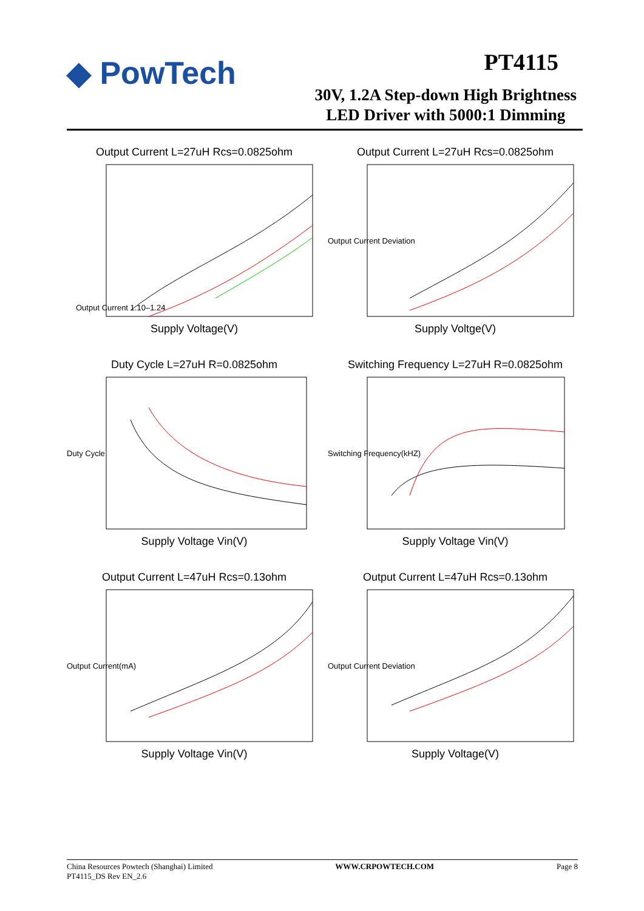◆ PowTech PT4115
30V, 1.2A Step-down High Brightness
LED Driver with 5000:1 Dimming
Output Current L=27uH Rcs=0.0825ohm
Output Current 1.10–1.24
Supply Voltage(V)
Output Current L=27uH Rcs=0.0825ohm
Output Current Deviation
Supply Voltge(V)
Duty Cycle L=27uH R=0.0825ohm
Duty Cycle
Supply Voltage Vin(V)
Switching Frequency L=27uH R=0.0825ohm
Switching Frequency(kHZ)
Supply Voltage Vin(V)
Output Current L=47uH Rcs=0.13ohm
Output Current(mA)
Supply Voltage Vin(V)
Output Current L=47uH Rcs=0.13ohm
Output Current Deviation
Supply Voltage(V)
China Resources Powtech (Shanghai) Limited
PT4115_DS Rev EN_2.6 WWW.CRPOWTECH.COM Page 8